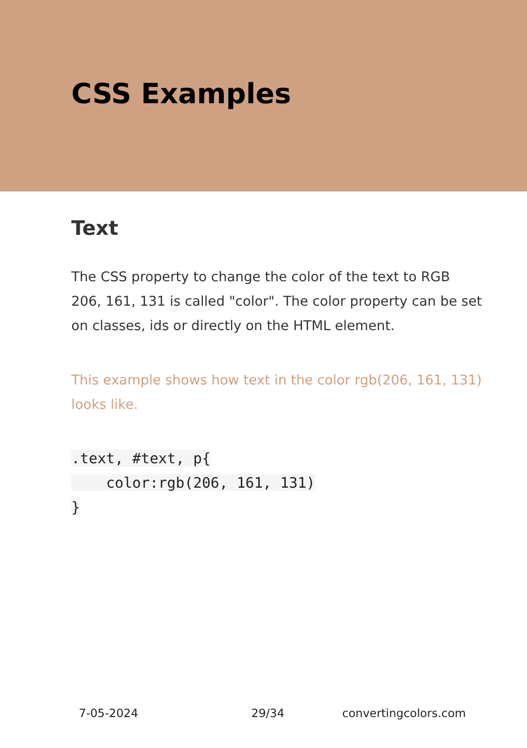CSS Examples
Text
The CSS property to change the color of the text to RGB 206, 161, 131 is called "color". The color property can be set on classes, ids or directly on the HTML element.
This example shows how text in the color rgb(206, 161, 131) looks like.
.text, #text, p{
    color:rgb(206, 161, 131)
}
7-05-2024 29/34 convertingcolors.com